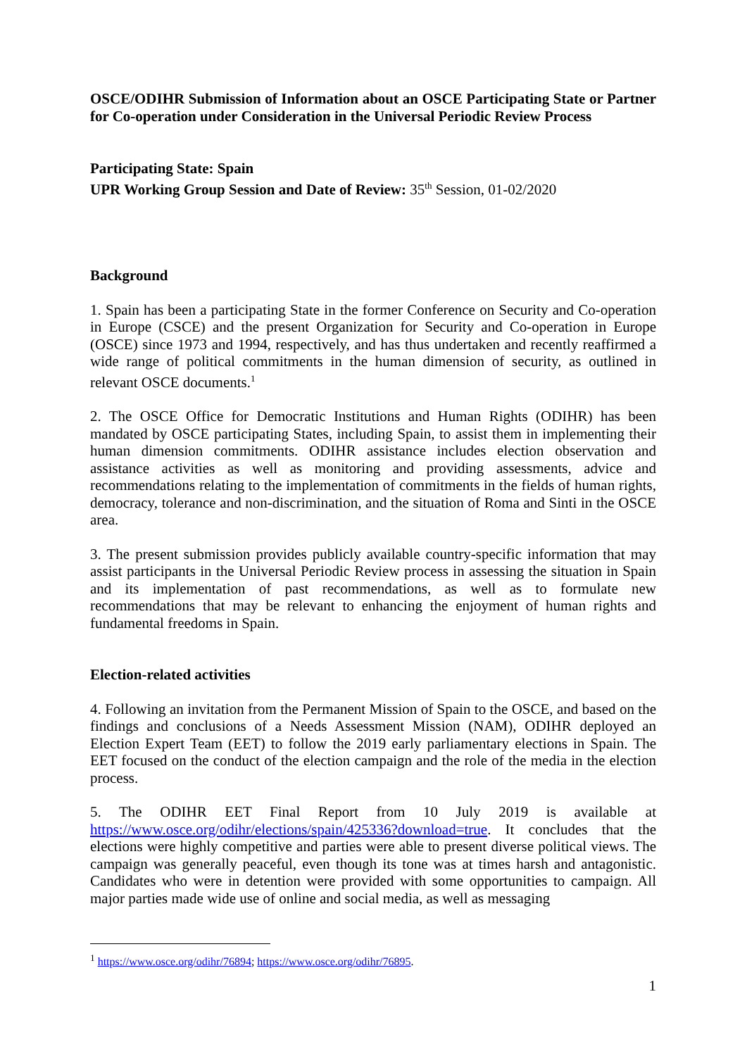OSCE/ODIHR Submission of Information about an OSCE Participating State or Partner for Co-operation under Consideration in the Universal Periodic Review Process
Participating State: Spain
UPR Working Group Session and Date of Review: 35<sup>th</sup> Session, 01-02/2020
Background
1. Spain has been a participating State in the former Conference on Security and Co-operation in Europe (CSCE) and the present Organization for Security and Co-operation in Europe (OSCE) since 1973 and 1994, respectively, and has thus undertaken and recently reaffirmed a wide range of political commitments in the human dimension of security, as outlined in relevant OSCE documents.<sup>1</sup>
2. The OSCE Office for Democratic Institutions and Human Rights (ODIHR) has been mandated by OSCE participating States, including Spain, to assist them in implementing their human dimension commitments. ODIHR assistance includes election observation and assistance activities as well as monitoring and providing assessments, advice and recommendations relating to the implementation of commitments in the fields of human rights, democracy, tolerance and non-discrimination, and the situation of Roma and Sinti in the OSCE area.
3. The present submission provides publicly available country-specific information that may assist participants in the Universal Periodic Review process in assessing the situation in Spain and its implementation of past recommendations, as well as to formulate new recommendations that may be relevant to enhancing the enjoyment of human rights and fundamental freedoms in Spain.
Election-related activities
4. Following an invitation from the Permanent Mission of Spain to the OSCE, and based on the findings and conclusions of a Needs Assessment Mission (NAM), ODIHR deployed an Election Expert Team (EET) to follow the 2019 early parliamentary elections in Spain. The EET focused on the conduct of the election campaign and the role of the media in the election process.
5. The ODIHR EET Final Report from 10 July 2019 is available at https://www.osce.org/odihr/elections/spain/425336?download=true. It concludes that the elections were highly competitive and parties were able to present diverse political views. The campaign was generally peaceful, even though its tone was at times harsh and antagonistic. Candidates who were in detention were provided with some opportunities to campaign. All major parties made wide use of online and social media, as well as messaging
<sup>1</sup> https://www.osce.org/odihr/76894; https://www.osce.org/odihr/76895.
1